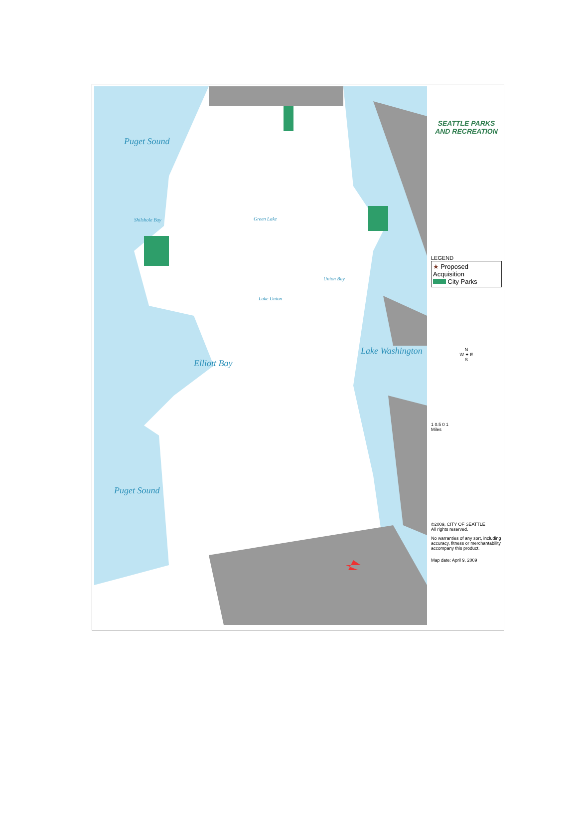Puget Sound
Shilshole Bay Green Lake
Union Bay
Lake Union
Elliott Bay
Lake Washington
Puget Sound
SEATTLE PARKS AND RECREATION
LEGEND
★ Proposed Acquisition
City Parks
N
W ✦ E
S
1 0.5 0 1
Miles
©2009, CITY OF SEATTLE
All rights reserved.
No warranties of any sort, including accuracy, fitness or merchantability accompany this product.
Map date: April 9, 2009